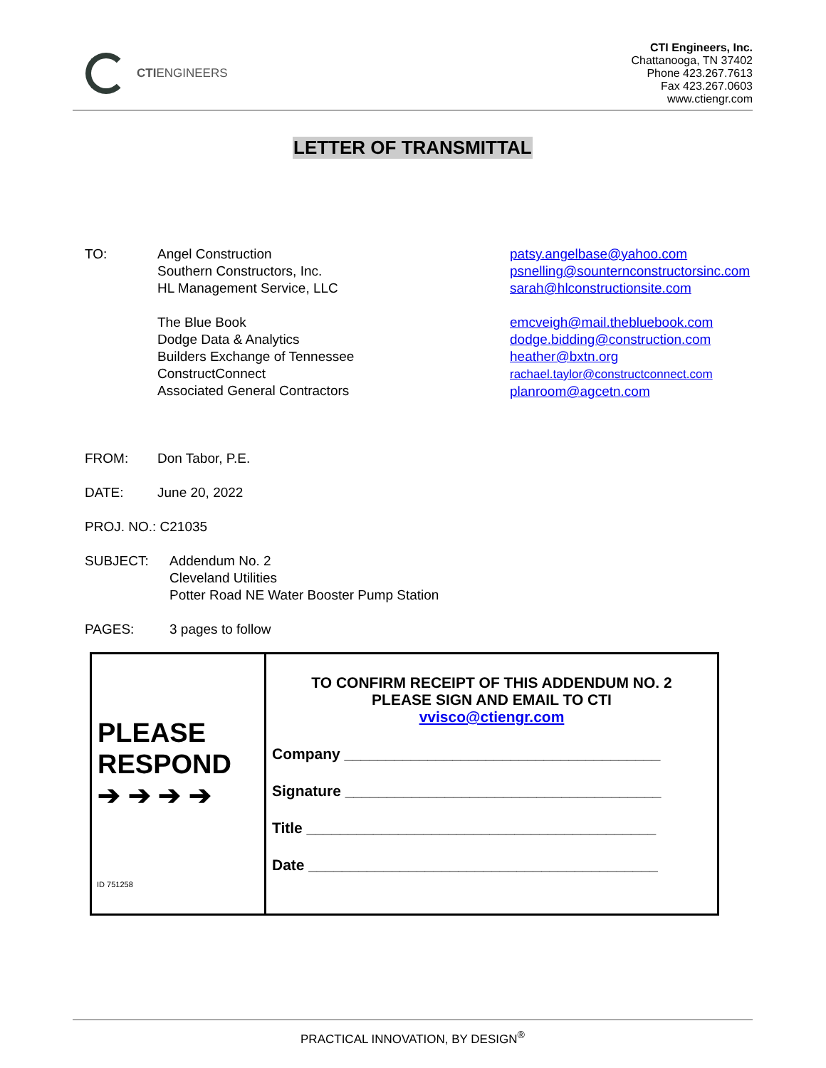CTI ENGINEERS
CTI Engineers, Inc.
Chattanooga, TN 37402
Phone 423.267.7613
Fax 423.267.0603
www.ctiengr.com
LETTER OF TRANSMITTAL
TO:
Angel Construction
Southern Constructors, Inc.
HL Management Service, LLC
The Blue Book
Dodge Data & Analytics
Builders Exchange of Tennessee
ConstructConnect
Associated General Contractors
patsy.angelbase@yahoo.com
psnelling@sounternconstructorsinc.com
sarah@hlconstructionsite.com
emcveigh@mail.thebluebook.com
dodge.bidding@construction.com
heather@bxtn.org
rachael.taylor@constructconnect.com
planroom@agcetn.com
FROM: Don Tabor, P.E.
DATE: June 20, 2022
PROJ. NO.: C21035
SUBJECT:
Addendum No. 2
Cleveland Utilities
Potter Road NE Water Booster Pump Station
PAGES: 3 pages to follow
| PLEASE RESPOND ➔ ➔ ➔ ➔ | TO CONFIRM RECEIPT OF THIS ADDENDUM NO. 2 PLEASE SIGN AND EMAIL TO CTI vvisco@ctiengr.com Company ______________________________________ Signature ______________________________________ Title __________________________________________ Date __________________________________________ |
ID 751258
PRACTICAL INNOVATION, BY DESIGN<sup>®</sup>